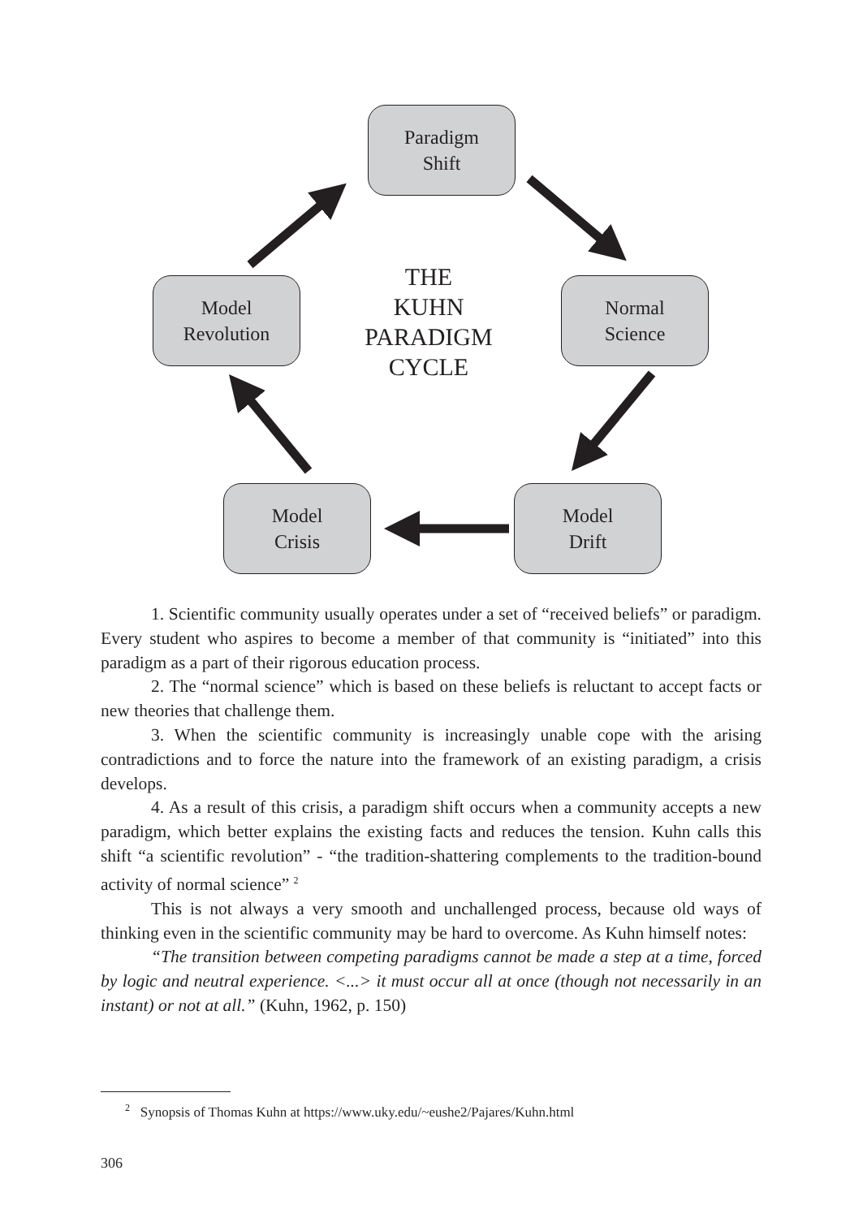Paradigm
Shift
Model
Revolution
Normal
Science
Model
Crisis
Model
Drift
THE
KUHN
PARADIGM
CYCLE
1. Scientific community usually operates under a set of “received beliefs” or paradigm. Every student who aspires to become a member of that community is “initiated” into this paradigm as a part of their rigorous education process.
2. The “normal science” which is based on these beliefs is reluctant to accept facts or new theories that challenge them.
3. When the scientific community is increasingly unable cope with the arising contradictions and to force the nature into the framework of an existing paradigm, a crisis develops.
4. As a result of this crisis, a paradigm shift occurs when a community accepts a new paradigm, which better explains the existing facts and reduces the tension. Kuhn calls this shift “a scientific revolution” - “the tradition-shattering complements to the tradition-bound activity of normal science” <sup>2</sup>
This is not always a very smooth and unchallenged process, because old ways of thinking even in the scientific community may be hard to overcome. As Kuhn himself notes:
“The transition between competing paradigms cannot be made a step at a time, forced by logic and neutral experience. <...> it must occur all at once (though not necessarily in an instant) or not at all.” (Kuhn, 1962, p. 150)
<sup>2</sup> Synopsis of Thomas Kuhn at https://www.uky.edu/~eushe2/Pajares/Kuhn.html
306